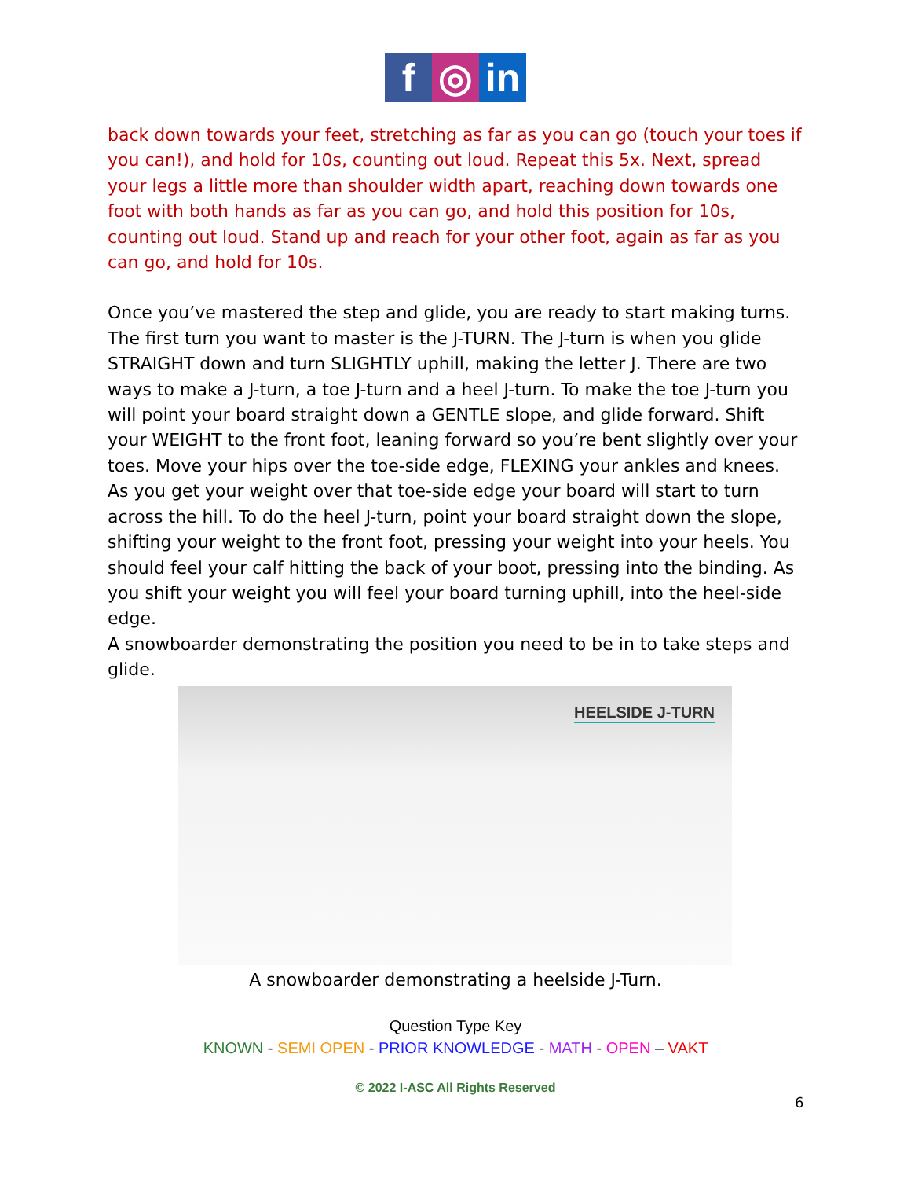f ◎ in
back down towards your feet, stretching as far as you can go (touch your toes if you can!), and hold for 10s, counting out loud. Repeat this 5x. Next, spread your legs a little more than shoulder width apart, reaching down towards one foot with both hands as far as you can go, and hold this position for 10s, counting out loud. Stand up and reach for your other foot, again as far as you can go, and hold for 10s.
Once you’ve mastered the step and glide, you are ready to start making turns. The first turn you want to master is the J-TURN. The J-turn is when you glide STRAIGHT down and turn SLIGHTLY uphill, making the letter J. There are two ways to make a J-turn, a toe J-turn and a heel J-turn. To make the toe J-turn you will point your board straight down a GENTLE slope, and glide forward. Shift your WEIGHT to the front foot, leaning forward so you’re bent slightly over your toes. Move your hips over the toe-side edge, FLEXING your ankles and knees. As you get your weight over that toe-side edge your board will start to turn across the hill. To do the heel J-turn, point your board straight down the slope, shifting your weight to the front foot, pressing your weight into your heels. You should feel your calf hitting the back of your boot, pressing into the binding. As you shift your weight you will feel your board turning uphill, into the heel-side edge.
A snowboarder demonstrating the position you need to be in to take steps and glide.
HEELSIDE J-TURN
A snowboarder demonstrating a heelside J-Turn.
Question Type Key
KNOWN - SEMI OPEN - PRIOR KNOWLEDGE - MATH - OPEN – VAKT
© 2022 I-ASC All Rights Reserved
6